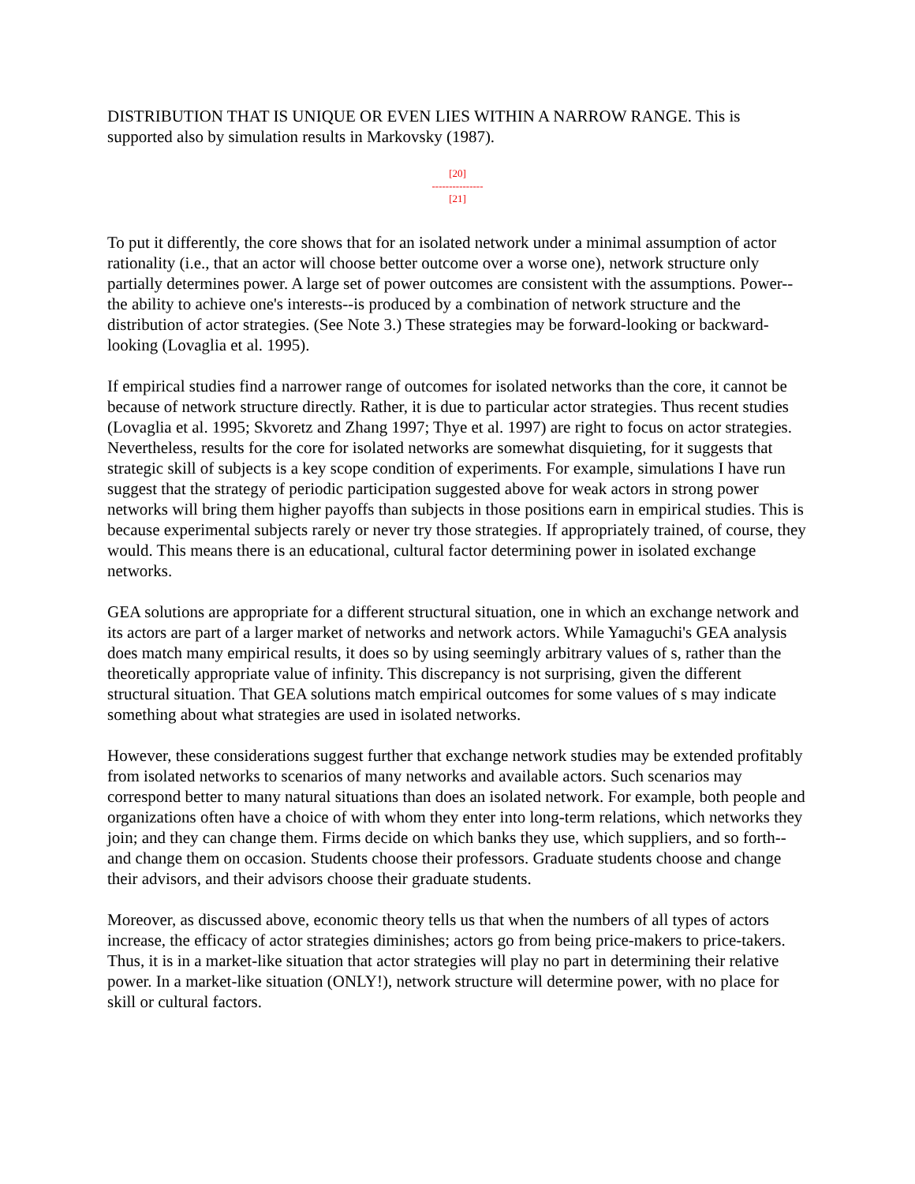DISTRIBUTION THAT IS UNIQUE OR EVEN LIES WITHIN A NARROW RANGE. This is supported also by simulation results in Markovsky (1987).
[20]
---------------
[21]
To put it differently, the core shows that for an isolated network under a minimal assumption of actor rationality (i.e., that an actor will choose better outcome over a worse one), network structure only partially determines power. A large set of power outcomes are consistent with the assumptions. Power--the ability to achieve one's interests--is produced by a combination of network structure and the distribution of actor strategies. (See Note 3.) These strategies may be forward-looking or backward-looking (Lovaglia et al. 1995).
If empirical studies find a narrower range of outcomes for isolated networks than the core, it cannot be because of network structure directly. Rather, it is due to particular actor strategies. Thus recent studies (Lovaglia et al. 1995; Skvoretz and Zhang 1997; Thye et al. 1997) are right to focus on actor strategies. Nevertheless, results for the core for isolated networks are somewhat disquieting, for it suggests that strategic skill of subjects is a key scope condition of experiments. For example, simulations I have run suggest that the strategy of periodic participation suggested above for weak actors in strong power networks will bring them higher payoffs than subjects in those positions earn in empirical studies. This is because experimental subjects rarely or never try those strategies. If appropriately trained, of course, they would. This means there is an educational, cultural factor determining power in isolated exchange networks.
GEA solutions are appropriate for a different structural situation, one in which an exchange network and its actors are part of a larger market of networks and network actors. While Yamaguchi's GEA analysis does match many empirical results, it does so by using seemingly arbitrary values of s, rather than the theoretically appropriate value of infinity. This discrepancy is not surprising, given the different structural situation. That GEA solutions match empirical outcomes for some values of s may indicate something about what strategies are used in isolated networks.
However, these considerations suggest further that exchange network studies may be extended profitably from isolated networks to scenarios of many networks and available actors. Such scenarios may correspond better to many natural situations than does an isolated network. For example, both people and organizations often have a choice of with whom they enter into long-term relations, which networks they join; and they can change them. Firms decide on which banks they use, which suppliers, and so forth--and change them on occasion. Students choose their professors. Graduate students choose and change their advisors, and their advisors choose their graduate students.
Moreover, as discussed above, economic theory tells us that when the numbers of all types of actors increase, the efficacy of actor strategies diminishes; actors go from being price-makers to price-takers. Thus, it is in a market-like situation that actor strategies will play no part in determining their relative power. In a market-like situation (ONLY!), network structure will determine power, with no place for skill or cultural factors.